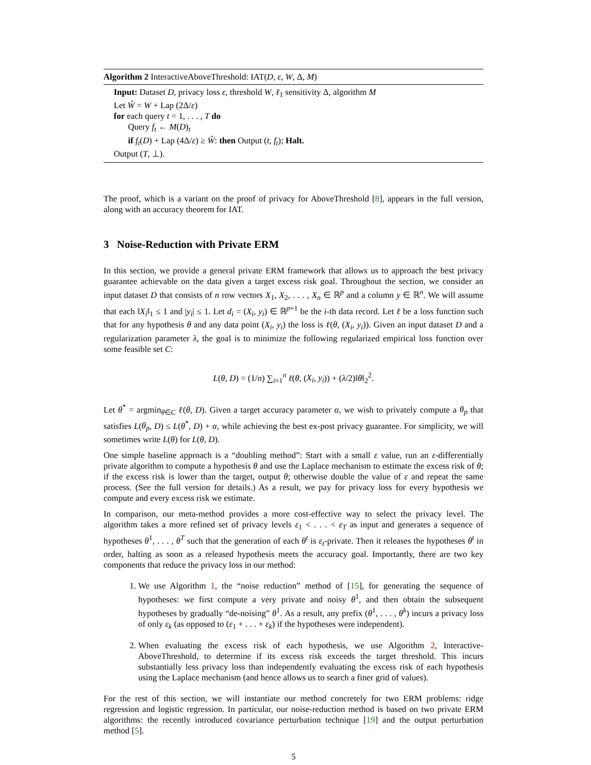Algorithm 2 InteractiveAboveThreshold: IAT(D, ε, W, Δ, M)
Input: Dataset D, privacy loss ε, threshold W, ℓ<sub>1</sub> sensitivity Δ, algorithm M
Let Ŵ = W + Lap (2Δ/ε)
for each query t = 1, . . . , T do
Query f<sub>t</sub> ← M(D)<sub>t</sub>
if f<sub>t</sub>(D) + Lap (4Δ/ε) ≥ Ŵ: then Output (t, f<sub>t</sub>); Halt.
Output (T, ⊥).
The proof, which is a variant on the proof of privacy for AboveThreshold [8], appears in the full version, along with an accuracy theorem for IAT.
3 Noise-Reduction with Private ERM
In this section, we provide a general private ERM framework that allows us to approach the best privacy guarantee achievable on the data given a target excess risk goal. Throughout the section, we consider an input dataset D that consists of n row vectors X<sub>1</sub>, X<sub>2</sub>, . . . , X<sub>n</sub> ∈ ℝ<sup>p</sup> and a column y ∈ ℝ<sup>n</sup>. We will assume that each ‖X<sub>i</sub>‖<sub>1</sub> ≤ 1 and |y<sub>i</sub>| ≤ 1. Let d<sub>i</sub> = (X<sub>i</sub>, y<sub>i</sub>) ∈ ℝ<sup>p+1</sup> be the i-th data record. Let ℓ be a loss function such that for any hypothesis θ and any data point (X<sub>i</sub>, y<sub>i</sub>) the loss is ℓ(θ, (X<sub>i</sub>, y<sub>i</sub>)). Given an input dataset D and a regularization parameter λ, the goal is to minimize the following regularized empirical loss function over some feasible set C:
L(θ, D) = (1/n) ∑<sub>i=1</sub><sup>n</sup> ℓ(θ, (X<sub>i</sub>, y<sub>i</sub>)) + (λ/2)‖θ‖<sub>2</sub><sup>2</sup>.
Let θ<sup>*</sup> = argmin<sub>θ∈C</sub> ℓ(θ, D). Given a target accuracy parameter α, we wish to privately compute a θ<sub>p</sub> that satisfies L(θ<sub>p</sub>, D) ≤ L(θ<sup>*</sup>, D) + α, while achieving the best ex-post privacy guarantee. For simplicity, we will sometimes write L(θ) for L(θ, D).
One simple baseline approach is a “doubling method”: Start with a small ε value, run an ε-differentially private algorithm to compute a hypothesis θ and use the Laplace mechanism to estimate the excess risk of θ; if the excess risk is lower than the target, output θ; otherwise double the value of ε and repeat the same process. (See the full version for details.) As a result, we pay for privacy loss for every hypothesis we compute and every excess risk we estimate.
In comparison, our meta-method provides a more cost-effective way to select the privacy level. The algorithm takes a more refined set of privacy levels ε<sub>1</sub> < . . . < ε<sub>T</sub> as input and generates a sequence of hypotheses θ<sup>1</sup>, . . . , θ<sup>T</sup> such that the generation of each θ<sup>t</sup> is ε<sub>t</sub>-private. Then it releases the hypotheses θ<sup>t</sup> in order, halting as soon as a released hypothesis meets the accuracy goal. Importantly, there are two key components that reduce the privacy loss in our method:
1. We use Algorithm 1, the “noise reduction” method of [15], for generating the sequence of hypotheses: we first compute a very private and noisy θ<sup>1</sup>, and then obtain the subsequent hypotheses by gradually “de-noising” θ<sup>1</sup>. As a result, any prefix (θ<sup>1</sup>, . . . , θ<sup>k</sup>) incurs a privacy loss of only ε<sub>k</sub> (as opposed to (ε<sub>1</sub> + . . . + ε<sub>k</sub>) if the hypotheses were independent).
2. When evaluating the excess risk of each hypothesis, we use Algorithm 2, Interactive-AboveThreshold, to determine if its excess risk exceeds the target threshold. This incurs substantially less privacy loss than independently evaluating the excess risk of each hypothesis using the Laplace mechanism (and hence allows us to search a finer grid of values).
For the rest of this section, we will instantiate our method concretely for two ERM problems: ridge regression and logistic regression. In particular, our noise-reduction method is based on two private ERM algorithms: the recently introduced covariance perturbation technique [19] and the output perturbation method [5].
5